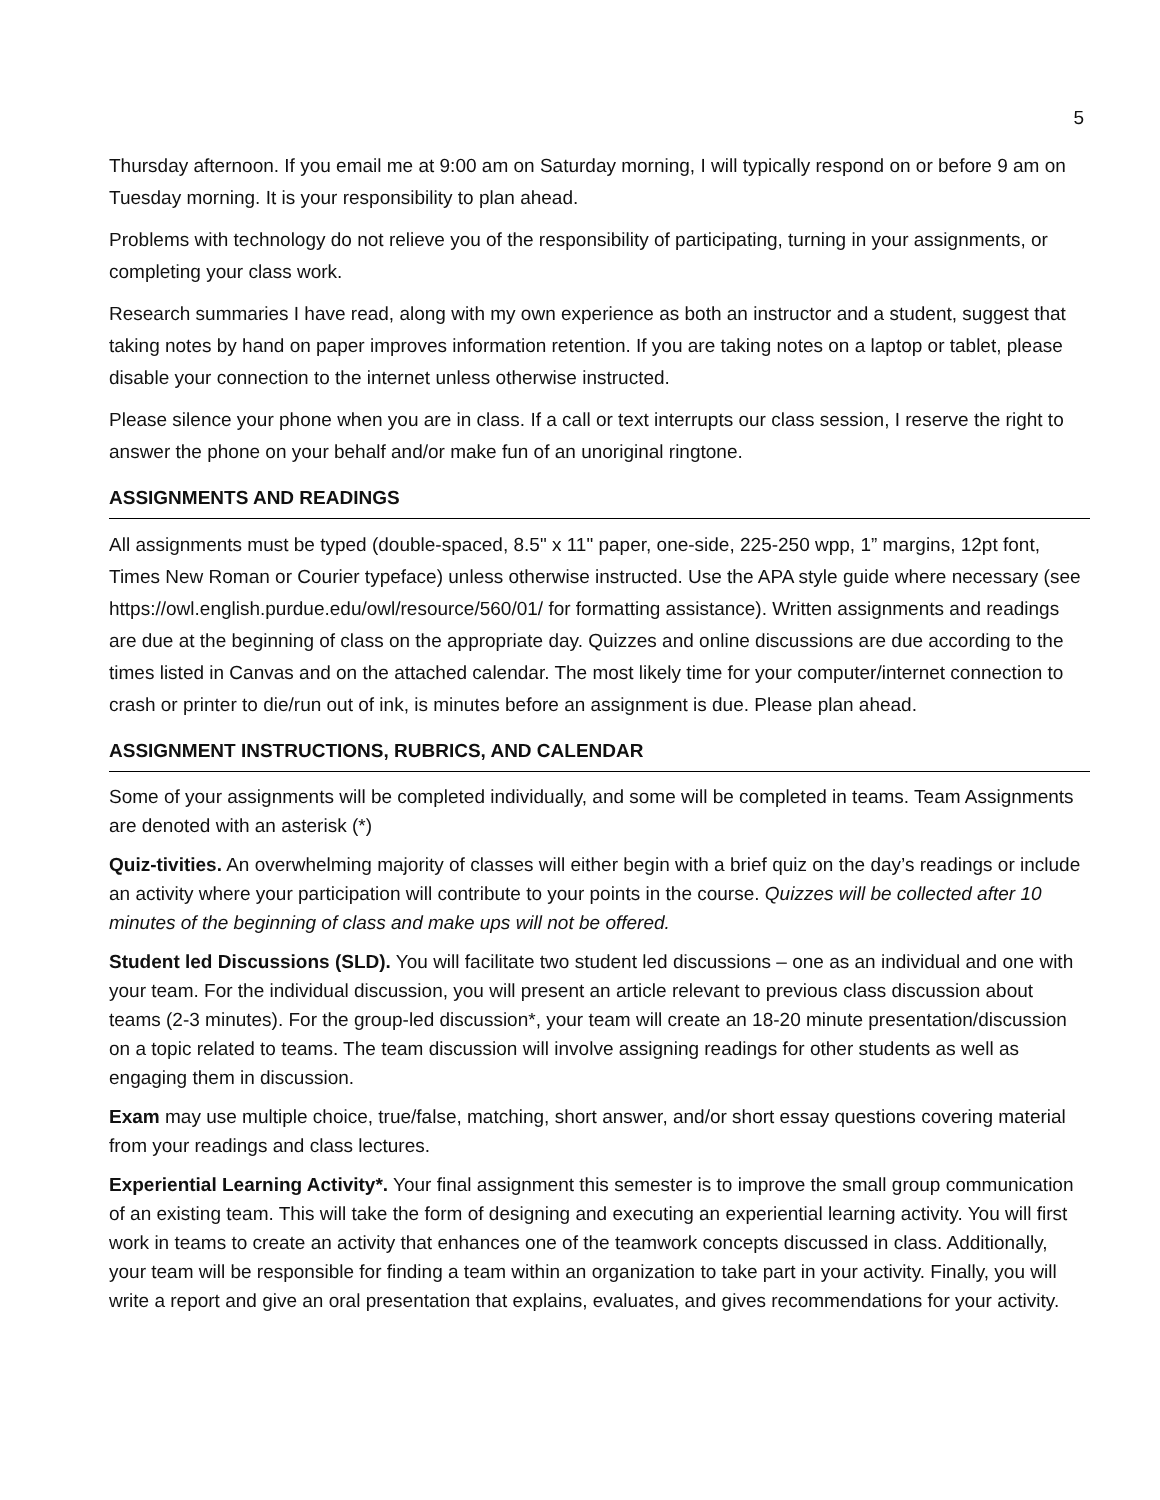5
Thursday afternoon. If you email me at 9:00 am on Saturday morning, I will typically respond on or before 9 am on Tuesday morning. It is your responsibility to plan ahead.
Problems with technology do not relieve you of the responsibility of participating, turning in your assignments, or completing your class work.
Research summaries I have read, along with my own experience as both an instructor and a student, suggest that taking notes by hand on paper improves information retention. If you are taking notes on a laptop or tablet, please disable your connection to the internet unless otherwise instructed.
Please silence your phone when you are in class. If a call or text interrupts our class session, I reserve the right to answer the phone on your behalf and/or make fun of an unoriginal ringtone.
ASSIGNMENTS AND READINGS
All assignments must be typed (double-spaced, 8.5" x 11" paper, one-side, 225-250 wpp, 1” margins, 12pt font, Times New Roman or Courier typeface) unless otherwise instructed. Use the APA style guide where necessary (see https://owl.english.purdue.edu/owl/resource/560/01/ for formatting assistance). Written assignments and readings are due at the beginning of class on the appropriate day. Quizzes and online discussions are due according to the times listed in Canvas and on the attached calendar. The most likely time for your computer/internet connection to crash or printer to die/run out of ink, is minutes before an assignment is due. Please plan ahead.
ASSIGNMENT INSTRUCTIONS, RUBRICS, AND CALENDAR
Some of your assignments will be completed individually, and some will be completed in teams. Team Assignments are denoted with an asterisk (*)
Quiz-tivities. An overwhelming majority of classes will either begin with a brief quiz on the day’s readings or include an activity where your participation will contribute to your points in the course. Quizzes will be collected after 10 minutes of the beginning of class and make ups will not be offered.
Student led Discussions (SLD). You will facilitate two student led discussions – one as an individual and one with your team. For the individual discussion, you will present an article relevant to previous class discussion about teams (2-3 minutes). For the group-led discussion*, your team will create an 18-20 minute presentation/discussion on a topic related to teams. The team discussion will involve assigning readings for other students as well as engaging them in discussion.
Exam may use multiple choice, true/false, matching, short answer, and/or short essay questions covering material from your readings and class lectures.
Experiential Learning Activity*. Your final assignment this semester is to improve the small group communication of an existing team. This will take the form of designing and executing an experiential learning activity. You will first work in teams to create an activity that enhances one of the teamwork concepts discussed in class. Additionally, your team will be responsible for finding a team within an organization to take part in your activity. Finally, you will write a report and give an oral presentation that explains, evaluates, and gives recommendations for your activity.